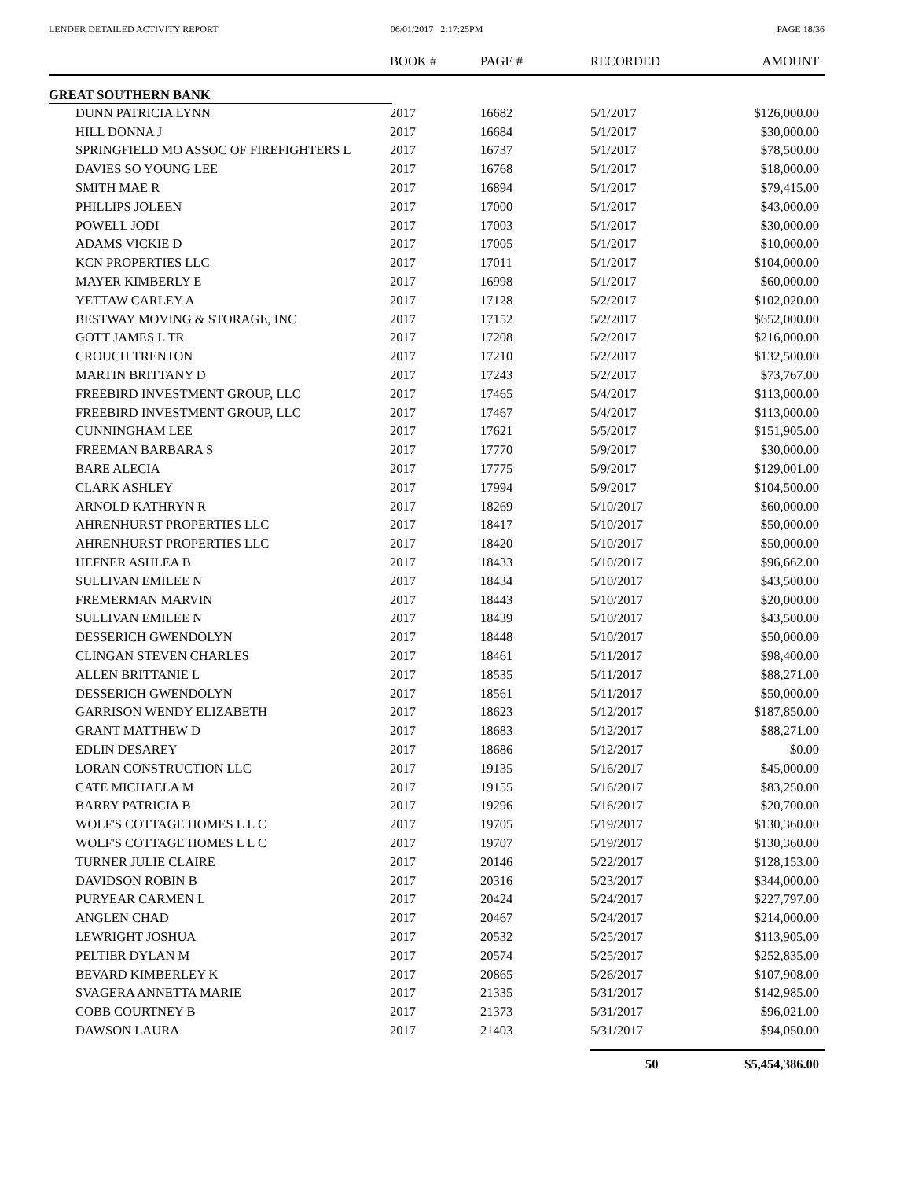LENDER DETAILED ACTIVITY REPORT
06/01/2017 2:17:25PM PAGE 18/36
| | BOOK # | PAGE # | RECORDED | AMOUNT |
| --- | --- | --- | --- | --- |
| GREAT SOUTHERN BANK | | | | |
| DUNN PATRICIA LYNN | 2017 | 16682 | 5/1/2017 | $126,000.00 |
| HILL DONNA J | 2017 | 16684 | 5/1/2017 | $30,000.00 |
| SPRINGFIELD MO ASSOC OF FIREFIGHTERS L | 2017 | 16737 | 5/1/2017 | $78,500.00 |
| DAVIES SO YOUNG LEE | 2017 | 16768 | 5/1/2017 | $18,000.00 |
| SMITH MAE R | 2017 | 16894 | 5/1/2017 | $79,415.00 |
| PHILLIPS JOLEEN | 2017 | 17000 | 5/1/2017 | $43,000.00 |
| POWELL JODI | 2017 | 17003 | 5/1/2017 | $30,000.00 |
| ADAMS VICKIE D | 2017 | 17005 | 5/1/2017 | $10,000.00 |
| KCN PROPERTIES LLC | 2017 | 17011 | 5/1/2017 | $104,000.00 |
| MAYER KIMBERLY E | 2017 | 16998 | 5/1/2017 | $60,000.00 |
| YETTAW CARLEY A | 2017 | 17128 | 5/2/2017 | $102,020.00 |
| BESTWAY MOVING & STORAGE, INC | 2017 | 17152 | 5/2/2017 | $652,000.00 |
| GOTT JAMES L TR | 2017 | 17208 | 5/2/2017 | $216,000.00 |
| CROUCH TRENTON | 2017 | 17210 | 5/2/2017 | $132,500.00 |
| MARTIN BRITTANY D | 2017 | 17243 | 5/2/2017 | $73,767.00 |
| FREEBIRD INVESTMENT GROUP, LLC | 2017 | 17465 | 5/4/2017 | $113,000.00 |
| FREEBIRD INVESTMENT GROUP, LLC | 2017 | 17467 | 5/4/2017 | $113,000.00 |
| CUNNINGHAM LEE | 2017 | 17621 | 5/5/2017 | $151,905.00 |
| FREEMAN BARBARA S | 2017 | 17770 | 5/9/2017 | $30,000.00 |
| BARE ALECIA | 2017 | 17775 | 5/9/2017 | $129,001.00 |
| CLARK ASHLEY | 2017 | 17994 | 5/9/2017 | $104,500.00 |
| ARNOLD KATHRYN R | 2017 | 18269 | 5/10/2017 | $60,000.00 |
| AHRENHURST PROPERTIES LLC | 2017 | 18417 | 5/10/2017 | $50,000.00 |
| AHRENHURST PROPERTIES LLC | 2017 | 18420 | 5/10/2017 | $50,000.00 |
| HEFNER ASHLEA B | 2017 | 18433 | 5/10/2017 | $96,662.00 |
| SULLIVAN EMILEE N | 2017 | 18434 | 5/10/2017 | $43,500.00 |
| FREMERMAN MARVIN | 2017 | 18443 | 5/10/2017 | $20,000.00 |
| SULLIVAN EMILEE N | 2017 | 18439 | 5/10/2017 | $43,500.00 |
| DESSERICH GWENDOLYN | 2017 | 18448 | 5/10/2017 | $50,000.00 |
| CLINGAN STEVEN CHARLES | 2017 | 18461 | 5/11/2017 | $98,400.00 |
| ALLEN BRITTANIE L | 2017 | 18535 | 5/11/2017 | $88,271.00 |
| DESSERICH GWENDOLYN | 2017 | 18561 | 5/11/2017 | $50,000.00 |
| GARRISON WENDY ELIZABETH | 2017 | 18623 | 5/12/2017 | $187,850.00 |
| GRANT MATTHEW D | 2017 | 18683 | 5/12/2017 | $88,271.00 |
| EDLIN DESAREY | 2017 | 18686 | 5/12/2017 | $0.00 |
| LORAN CONSTRUCTION LLC | 2017 | 19135 | 5/16/2017 | $45,000.00 |
| CATE MICHAELA M | 2017 | 19155 | 5/16/2017 | $83,250.00 |
| BARRY PATRICIA B | 2017 | 19296 | 5/16/2017 | $20,700.00 |
| WOLF'S COTTAGE HOMES L L C | 2017 | 19705 | 5/19/2017 | $130,360.00 |
| WOLF'S COTTAGE HOMES L L C | 2017 | 19707 | 5/19/2017 | $130,360.00 |
| TURNER JULIE CLAIRE | 2017 | 20146 | 5/22/2017 | $128,153.00 |
| DAVIDSON ROBIN B | 2017 | 20316 | 5/23/2017 | $344,000.00 |
| PURYEAR CARMEN L | 2017 | 20424 | 5/24/2017 | $227,797.00 |
| ANGLEN CHAD | 2017 | 20467 | 5/24/2017 | $214,000.00 |
| LEWRIGHT JOSHUA | 2017 | 20532 | 5/25/2017 | $113,905.00 |
| PELTIER DYLAN M | 2017 | 20574 | 5/25/2017 | $252,835.00 |
| BEVARD KIMBERLEY K | 2017 | 20865 | 5/26/2017 | $107,908.00 |
| SVAGERA ANNETTA MARIE | 2017 | 21335 | 5/31/2017 | $142,985.00 |
| COBB COURTNEY B | 2017 | 21373 | 5/31/2017 | $96,021.00 |
| DAWSON LAURA | 2017 | 21403 | 5/31/2017 | $94,050.00 |
| | | | 50 | $5,454,386.00 |